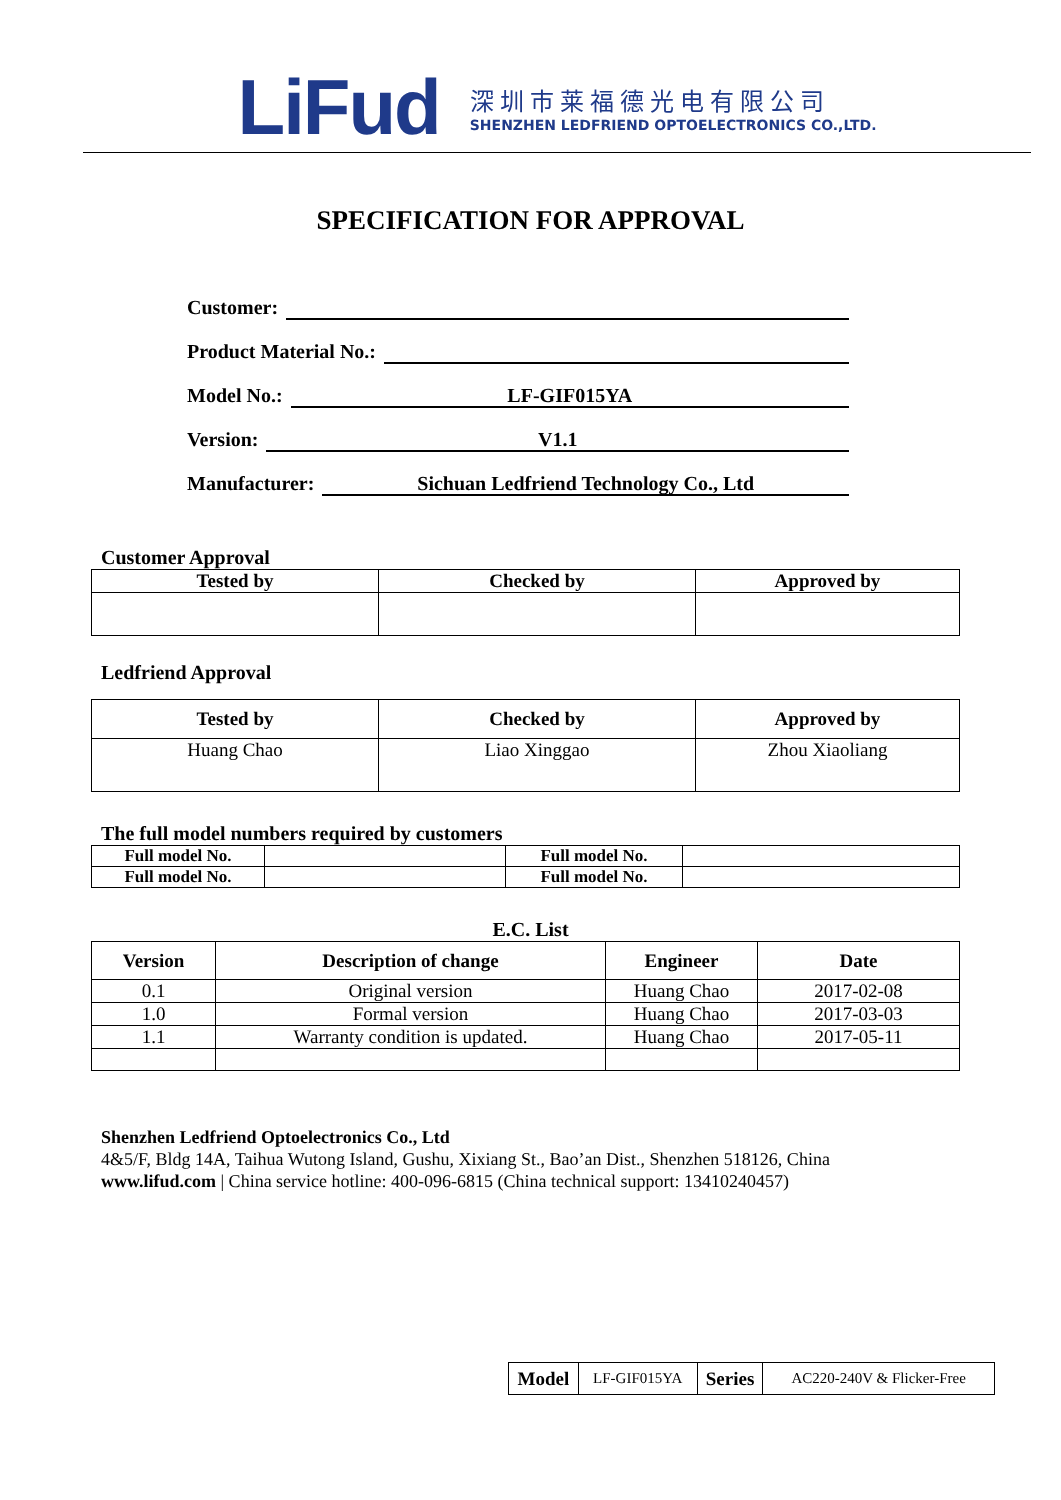LiFud
深圳市莱福德光电有限公司
SHENZHEN LEDFRIEND OPTOELECTRONICS CO.,LTD.
SPECIFICATION FOR APPROVAL
Customer:
Product Material No.:
Model No.: LF-GIF015YA
Version: V1.1
Manufacturer: Sichuan Ledfriend Technology Co., Ltd
Customer Approval
| Tested by | Checked by | Approved by |
| --- | --- | --- |
Ledfriend Approval
| Tested by | Checked by | Approved by |
| --- | --- | --- |
| Huang Chao | Liao Xinggao | Zhou Xiaoliang |
The full model numbers required by customers
| Full model No. | | Full model No. | |
| Full model No. | | Full model No. | |
E.C. List
| Version | Description of change | Engineer | Date |
| --- | --- | --- | --- |
| 0.1 | Original version | Huang Chao | 2017-02-08 |
| 1.0 | Formal version | Huang Chao | 2017-03-03 |
| 1.1 | Warranty condition is updated. | Huang Chao | 2017-05-11 |
Shenzhen Ledfriend Optoelectronics Co., Ltd
4&5/F, Bldg 14A, Taihua Wutong Island, Gushu, Xixiang St., Bao’an Dist., Shenzhen 518126, China
www.lifud.com | China service hotline: 400-096-6815 (China technical support: 13410240457)
| Model | LF-GIF015YA | Series | AC220-240V & Flicker-Free |